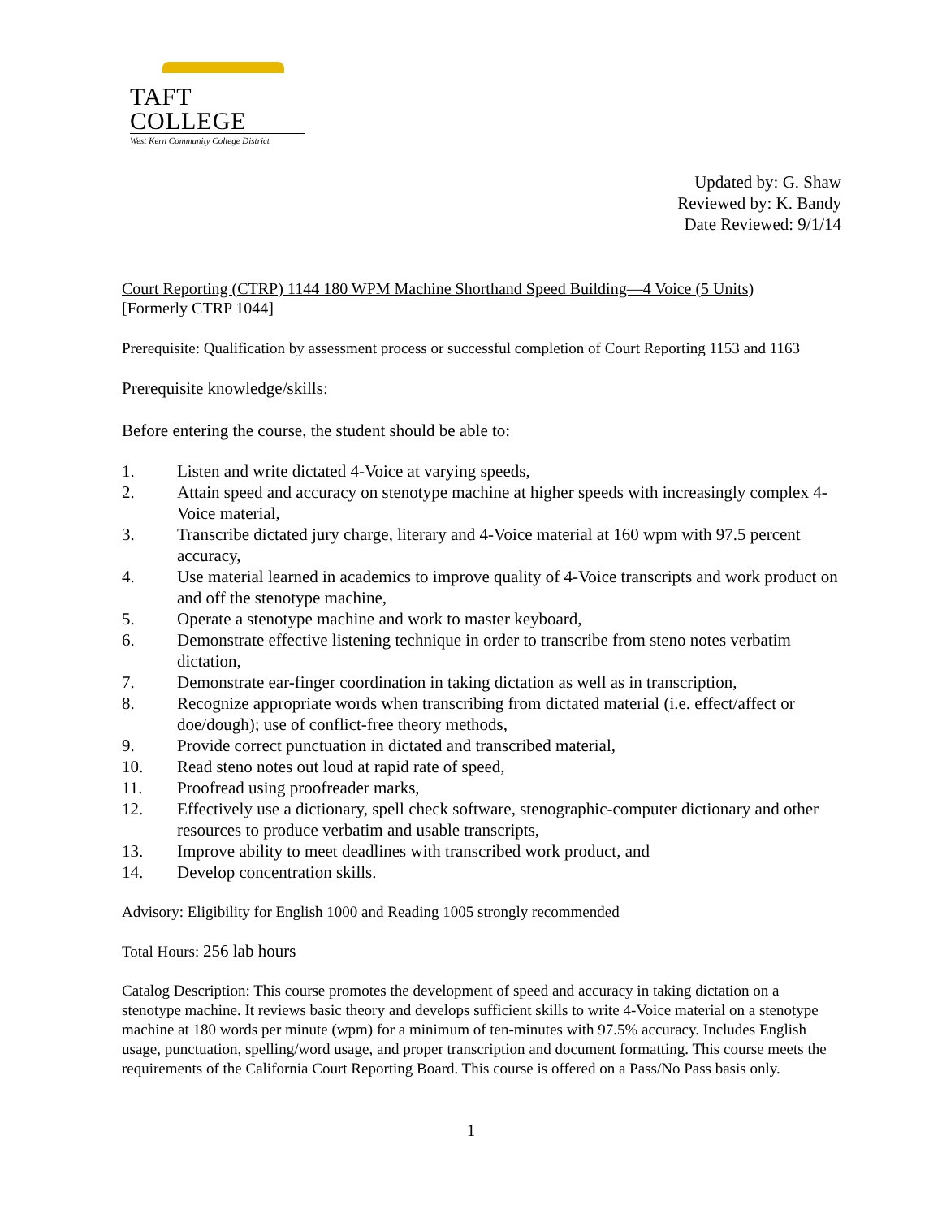TAFT COLLEGE
West Kern Community College District
Updated by: G. Shaw
Reviewed by: K. Bandy
Date Reviewed: 9/1/14
Court Reporting (CTRP) 1144 180 WPM Machine Shorthand Speed Building—4 Voice (5 Units)
[Formerly CTRP 1044]
Prerequisite: Qualification by assessment process or successful completion of Court Reporting 1153 and 1163
Prerequisite knowledge/skills:
Before entering the course, the student should be able to:
1. Listen and write dictated 4-Voice at varying speeds,
2. Attain speed and accuracy on stenotype machine at higher speeds with increasingly complex 4-Voice material,
3. Transcribe dictated jury charge, literary and 4-Voice material at 160 wpm with 97.5 percent accuracy,
4. Use material learned in academics to improve quality of 4-Voice transcripts and work product on and off the stenotype machine,
5. Operate a stenotype machine and work to master keyboard,
6. Demonstrate effective listening technique in order to transcribe from steno notes verbatim dictation,
7. Demonstrate ear-finger coordination in taking dictation as well as in transcription,
8. Recognize appropriate words when transcribing from dictated material (i.e. effect/affect or doe/dough); use of conflict-free theory methods,
9. Provide correct punctuation in dictated and transcribed material,
10. Read steno notes out loud at rapid rate of speed,
11. Proofread using proofreader marks,
12. Effectively use a dictionary, spell check software, stenographic-computer dictionary and other resources to produce verbatim and usable transcripts,
13. Improve ability to meet deadlines with transcribed work product, and
14. Develop concentration skills.
Advisory: Eligibility for English 1000 and Reading 1005 strongly recommended
Total Hours: 256 lab hours
Catalog Description: This course promotes the development of speed and accuracy in taking dictation on a stenotype machine. It reviews basic theory and develops sufficient skills to write 4-Voice material on a stenotype machine at 180 words per minute (wpm) for a minimum of ten-minutes with 97.5% accuracy. Includes English usage, punctuation, spelling/word usage, and proper transcription and document formatting. This course meets the requirements of the California Court Reporting Board. This course is offered on a Pass/No Pass basis only.
1